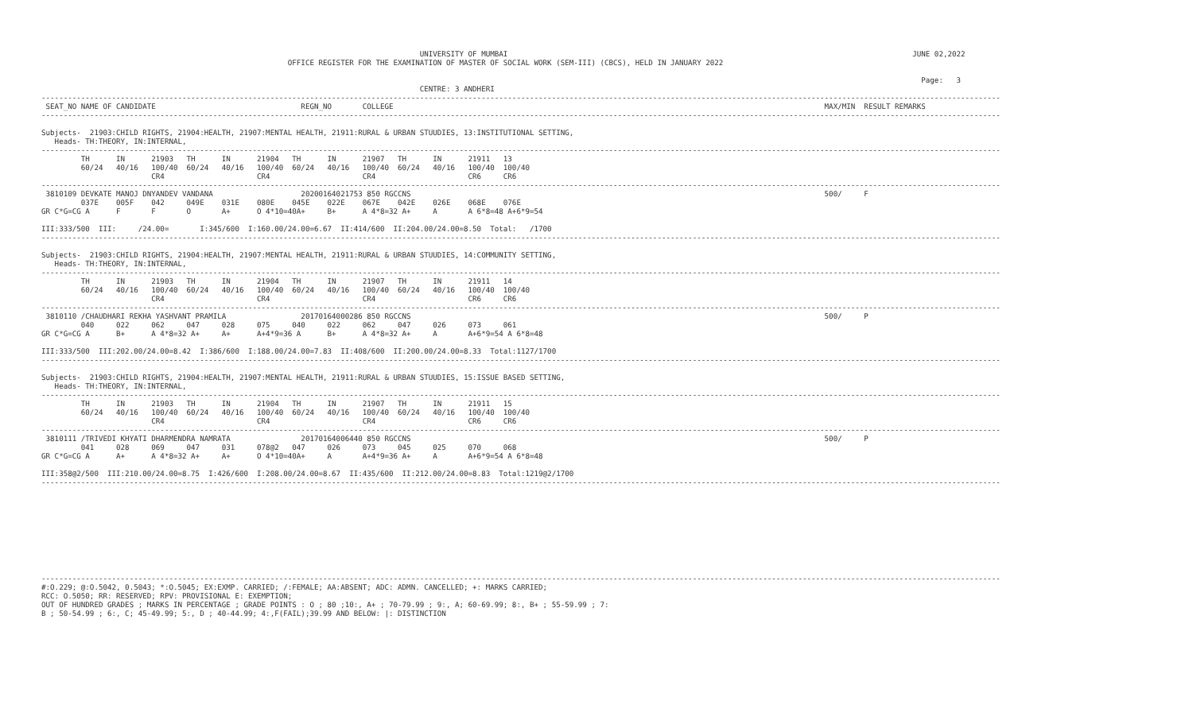UNIVERSITY OF MUMBAI                                                                                            JUNE 02,2022
                                                        OFFICE REGISTER FOR THE EXAMINATION OF MASTER OF SOCIAL WORK (SEM-III) (CBCS), HELD IN JANUARY 2022

                                                                                                                                                                                                        Page:   3
                                                                                      CENTRE: 3 ANDHERI
--------------------------------------------------------------------------------------------------------------------------------------------------------------------------------------------------------------------------
 SEAT_NO NAME OF CANDIDATE                                 REGN_NO       COLLEGE                                                                                                  MAX/MIN  RESULT REMARKS
--------------------------------------------------------------------------------------------------------------------------------------------------------------------------------------------------------------------------

Subjects-  21903:CHILD RIGHTS, 21904:HEALTH, 21907:MENTAL HEALTH, 21911:RURAL & URBAN STUUDIES, 13:INSTITUTIONAL SETTING,
   Heads- TH:THEORY, IN:INTERNAL,
--------------------------------------------------------------------------------------------------------------------------------------------------------------------------------------------------------------------------
         TH      IN      21903   TH      IN      21904   TH      IN      21907   TH      IN      21911   13
         60/24   40/16   100/40  60/24   40/16   100/40  60/24   40/16   100/40  60/24   40/16   100/40  100/40
                         CR4                     CR4                     CR4                     CR6     CR6
--------------------------------------------------------------------------------------------------------------------------------------------------------------------------------------------------------------------------
 3810109 DEVKATE MANOJ DNYANDEV VANDANA                    20200164021753 850 RGCCNS                                                                                              500/     F
         037E    005F    042     049E    031E    080E    045E    022E    067E    042E    026E    068E    076E
GR C*G=CG A      F       F       O       A+      O 4*10=40A+     B+      A 4*8=32 A+     A       A 6*8=48 A+6*9=54

III:333/500  III:     /24.00=       I:345/600  I:160.00/24.00=6.67  II:414/600  II:204.00/24.00=8.50  Total:   /1700
--------------------------------------------------------------------------------------------------------------------------------------------------------------------------------------------------------------------------

Subjects-  21903:CHILD RIGHTS, 21904:HEALTH, 21907:MENTAL HEALTH, 21911:RURAL & URBAN STUUDIES, 14:COMMUNITY SETTING,
   Heads- TH:THEORY, IN:INTERNAL,
--------------------------------------------------------------------------------------------------------------------------------------------------------------------------------------------------------------------------
         TH      IN      21903   TH      IN      21904   TH      IN      21907   TH      IN      21911   14
         60/24   40/16   100/40  60/24   40/16   100/40  60/24   40/16   100/40  60/24   40/16   100/40  100/40
                         CR4                     CR4                     CR4                     CR6     CR6
--------------------------------------------------------------------------------------------------------------------------------------------------------------------------------------------------------------------------
 3810110 /CHAUDHARI REKHA YASHVANT PRAMILA                 20170164000286 850 RGCCNS                                                                                              500/     P
         040     022     062     047     028     075     040     022     062     047     026     073     061
GR C*G=CG A      B+      A 4*8=32 A+     A+      A+4*9=36 A      B+      A 4*8=32 A+     A       A+6*9=54 A 6*8=48

III:333/500  III:202.00/24.00=8.42  I:386/600  I:188.00/24.00=7.83  II:408/600  II:200.00/24.00=8.33  Total:1127/1700
--------------------------------------------------------------------------------------------------------------------------------------------------------------------------------------------------------------------------

Subjects-  21903:CHILD RIGHTS, 21904:HEALTH, 21907:MENTAL HEALTH, 21911:RURAL & URBAN STUUDIES, 15:ISSUE BASED SETTING,
   Heads- TH:THEORY, IN:INTERNAL,
--------------------------------------------------------------------------------------------------------------------------------------------------------------------------------------------------------------------------
         TH      IN      21903   TH      IN      21904   TH      IN      21907   TH      IN      21911   15
         60/24   40/16   100/40  60/24   40/16   100/40  60/24   40/16   100/40  60/24   40/16   100/40  100/40
                         CR4                     CR4                     CR4                     CR6     CR6
--------------------------------------------------------------------------------------------------------------------------------------------------------------------------------------------------------------------------
 3810111 /TRIVEDI KHYATI DHARMENDRA NAMRATA                20170164006440 850 RGCCNS                                                                                              500/     P
         041     028     069     047     031     078@2   047     026     073     045     025     070     068
GR C*G=CG A      A+      A 4*8=32 A+     A+      O 4*10=40A+     A       A+4*9=36 A+     A       A+6*9=54 A 6*8=48

III:358@2/500  III:210.00/24.00=8.75  I:426/600  I:208.00/24.00=8.67  II:435/600  II:212.00/24.00=8.83  Total:1219@2/1700
--------------------------------------------------------------------------------------------------------------------------------------------------------------------------------------------------------------------------










--------------------------------------------------------------------------------------------------------------------------------------------------------------------------------------------------------------------------
#:O.229; @:O.5042, 0.5043; *:O.5045; EX:EXMP. CARRIED; /:FEMALE; AA:ABSENT; ADC: ADMN. CANCELLED; +: MARKS CARRIED;
RCC: O.5050; RR: RESERVED; RPV: PROVISIONAL E: EXEMPTION;
OUT OF HUNDRED GRADES ; MARKS IN PERCENTAGE ; GRADE POINTS : O ; 80 ;10:, A+ ; 70-79.99 ; 9:, A; 60-69.99; 8:, B+ ; 55-59.99 ; 7:
B ; 50-54.99 ; 6:, C; 45-49.99; 5:, D ; 40-44.99; 4:,F(FAIL);39.99 AND BELOW: |: DISTINCTION